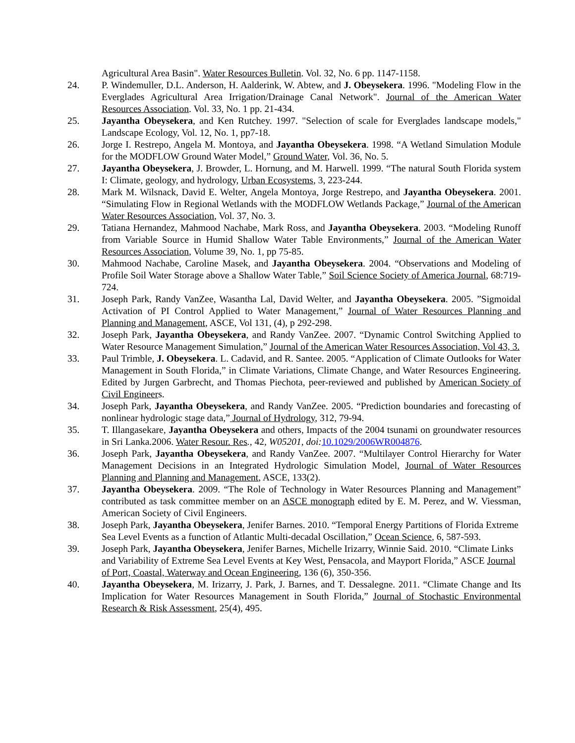Agricultural Area Basin". Water Resources Bulletin. Vol. 32, No. 6 pp. 1147-1158.
24. P. Windemuller, D.L. Anderson, H. Aalderink, W. Abtew, and J. Obeysekera. 1996. "Modeling Flow in the Everglades Agricultural Area Irrigation/Drainage Canal Network". Journal of the American Water Resources Association. Vol. 33, No. 1 pp. 21-434.
25. Jayantha Obeysekera, and Ken Rutchey. 1997. "Selection of scale for Everglades landscape models," Landscape Ecology, Vol. 12, No. 1, pp7-18.
26. Jorge I. Restrepo, Angela M. Montoya, and Jayantha Obeysekera. 1998. “A Wetland Simulation Module for the MODFLOW Ground Water Model,” Ground Water, Vol. 36, No. 5.
27. Jayantha Obeysekera, J. Browder, L. Hornung, and M. Harwell. 1999. “The natural South Florida system I: Climate, geology, and hydrology, Urban Ecosystems, 3, 223-244.
28. Mark M. Wilsnack, David E. Welter, Angela Montoya, Jorge Restrepo, and Jayantha Obeysekera. 2001. “Simulating Flow in Regional Wetlands with the MODFLOW Wetlands Package,” Journal of the American Water Resources Association, Vol. 37, No. 3.
29. Tatiana Hernandez, Mahmood Nachabe, Mark Ross, and Jayantha Obeysekera. 2003. “Modeling Runoff from Variable Source in Humid Shallow Water Table Environments,” Journal of the American Water Resources Association, Volume 39, No. 1, pp 75-85.
30. Mahmood Nachabe, Caroline Masek, and Jayantha Obeysekera. 2004. “Observations and Modeling of Profile Soil Water Storage above a Shallow Water Table,” Soil Science Society of America Journal, 68:719-724.
31. Joseph Park, Randy VanZee, Wasantha Lal, David Welter, and Jayantha Obeysekera. 2005. ”Sigmoidal Activation of PI Control Applied to Water Management,” Journal of Water Resources Planning and Planning and Management, ASCE, Vol 131, (4), p 292-298.
32. Joseph Park, Jayantha Obeysekera, and Randy VanZee. 2007. “Dynamic Control Switching Applied to Water Resource Management Simulation,” Journal of the American Water Resources Association, Vol 43, 3.
33. Paul Trimble, J. Obeysekera. L. Cadavid, and R. Santee. 2005. “Application of Climate Outlooks for Water Management in South Florida,” in Climate Variations, Climate Change, and Water Resources Engineering. Edited by Jurgen Garbrecht, and Thomas Piechota, peer-reviewed and published by American Society of Civil Engineers.
34. Joseph Park, Jayantha Obeysekera, and Randy VanZee. 2005. “Prediction boundaries and forecasting of nonlinear hydrologic stage data,” Journal of Hydrology, 312, 79-94.
35. T. Illangasekare, Jayantha Obeysekera and others, Impacts of the 2004 tsunami on groundwater resources in Sri Lanka. 2006. Water Resour. Res., 42, W05201, doi: 10.1029/2006WR004876.
36. Joseph Park, Jayantha Obeysekera, and Randy VanZee. 2007. “Multilayer Control Hierarchy for Water Management Decisions in an Integrated Hydrologic Simulation Model, Journal of Water Resources Planning and Planning and Management, ASCE, 133(2).
37. Jayantha Obeysekera. 2009. “The Role of Technology in Water Resources Planning and Management” contributed as task committee member on an ASCE monograph edited by E. M. Perez, and W. Viessman, American Society of Civil Engineers.
38. Joseph Park, Jayantha Obeysekera, Jenifer Barnes. 2010. “Temporal Energy Partitions of Florida Extreme Sea Level Events as a function of Atlantic Multi-decadal Oscillation,” Ocean Science, 6, 587-593.
39. Joseph Park, Jayantha Obeysekera, Jenifer Barnes, Michelle Irizarry, Winnie Said. 2010. “Climate Links and Variability of Extreme Sea Level Events at Key West, Pensacola, and Mayport Florida,” ASCE Journal of Port, Coastal, Waterway and Ocean Engineering, 136 (6), 350-356.
40. Jayantha Obeysekera, M. Irizarry, J. Park, J. Barnes, and T. Dessalegne. 2011. “Climate Change and Its Implication for Water Resources Management in South Florida,” Journal of Stochastic Environmental Research & Risk Assessment, 25(4), 495.